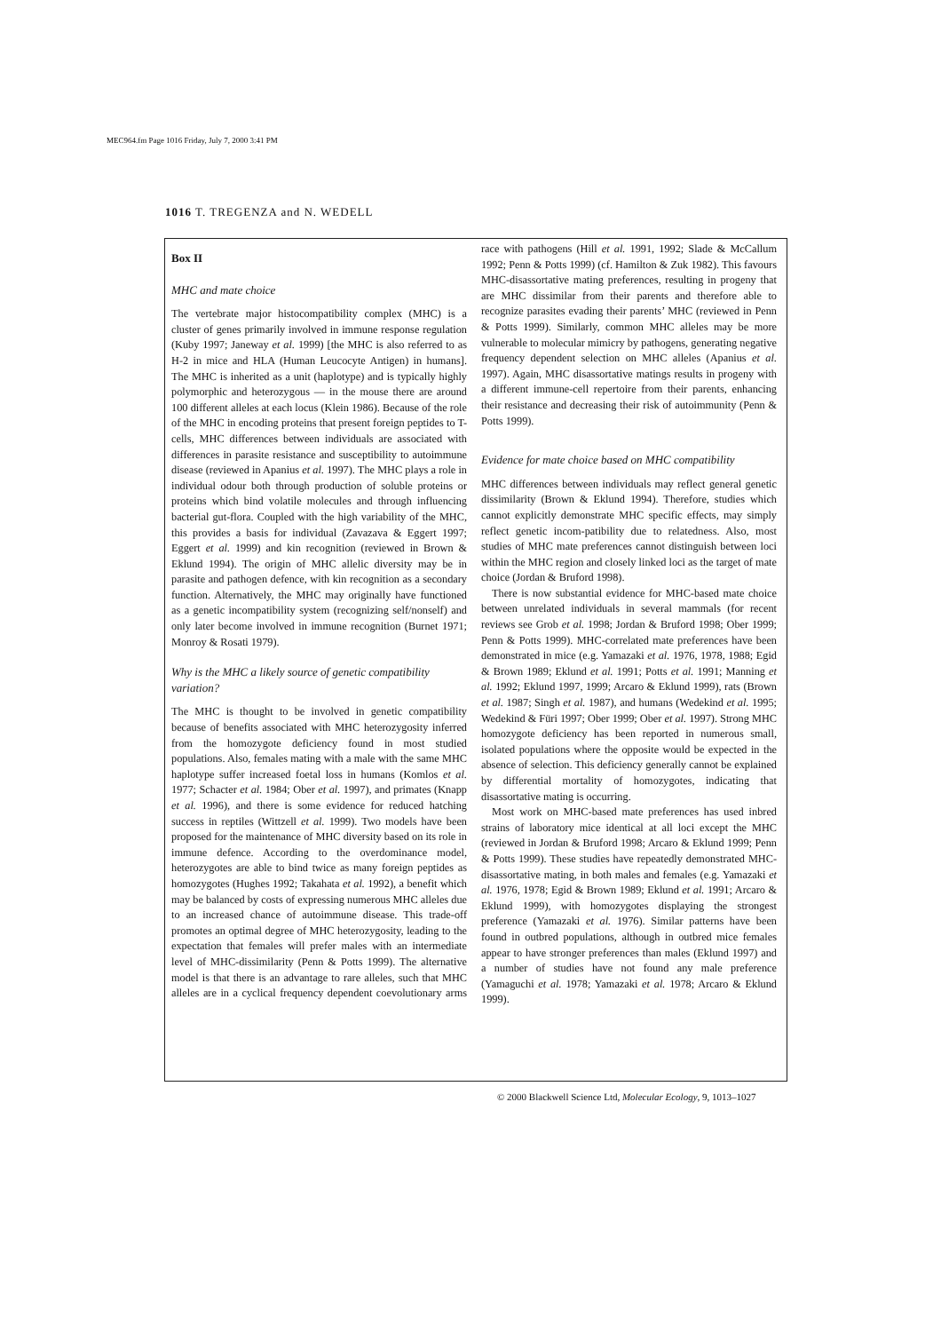MEC964.fm Page 1016 Friday, July 7, 2000 3:41 PM
1016 T. TREGENZA and N. WEDELL
Box II
MHC and mate choice
The vertebrate major histocompatibility complex (MHC) is a cluster of genes primarily involved in immune response regulation (Kuby 1997; Janeway et al. 1999) [the MHC is also referred to as H-2 in mice and HLA (Human Leucocyte Antigen) in humans]. The MHC is inherited as a unit (haplotype) and is typically highly polymorphic and heterozygous — in the mouse there are around 100 different alleles at each locus (Klein 1986). Because of the role of the MHC in encoding proteins that present foreign peptides to T-cells, MHC differences between individuals are associated with differences in parasite resistance and susceptibility to autoimmune disease (reviewed in Apanius et al. 1997). The MHC plays a role in individual odour both through production of soluble proteins or proteins which bind volatile molecules and through influencing bacterial gut-flora. Coupled with the high variability of the MHC, this provides a basis for individual (Zavazava & Eggert 1997; Eggert et al. 1999) and kin recognition (reviewed in Brown & Eklund 1994). The origin of MHC allelic diversity may be in parasite and pathogen defence, with kin recognition as a secondary function. Alternatively, the MHC may originally have functioned as a genetic incompatibility system (recognizing self/nonself) and only later become involved in immune recognition (Burnet 1971; Monroy & Rosati 1979).
Why is the MHC a likely source of genetic compatibility variation?
The MHC is thought to be involved in genetic compatibility because of benefits associated with MHC heterozygosity inferred from the homozygote deficiency found in most studied populations. Also, females mating with a male with the same MHC haplotype suffer increased foetal loss in humans (Komlos et al. 1977; Schacter et al. 1984; Ober et al. 1997), and primates (Knapp et al. 1996), and there is some evidence for reduced hatching success in reptiles (Wittzell et al. 1999). Two models have been proposed for the maintenance of MHC diversity based on its role in immune defence. According to the overdominance model, heterozygotes are able to bind twice as many foreign peptides as homozygotes (Hughes 1992; Takahata et al. 1992), a benefit which may be balanced by costs of expressing numerous MHC alleles due to an increased chance of autoimmune disease. This trade-off promotes an optimal degree of MHC heterozygosity, leading to the expectation that females will prefer males with an intermediate level of MHC-dissimilarity (Penn & Potts 1999). The alternative model is that there is an advantage to rare alleles, such that MHC alleles are in a cyclical frequency dependent coevolutionary arms race with pathogens (Hill et al. 1991, 1992; Slade & McCallum 1992; Penn & Potts 1999) (cf. Hamilton & Zuk 1982). This favours MHC-disassortative mating preferences, resulting in progeny that are MHC dissimilar from their parents and therefore able to recognize parasites evading their parents’ MHC (reviewed in Penn & Potts 1999). Similarly, common MHC alleles may be more vulnerable to molecular mimicry by pathogens, generating negative frequency dependent selection on MHC alleles (Apanius et al. 1997). Again, MHC disassortative matings results in progeny with a different immune-cell repertoire from their parents, enhancing their resistance and decreasing their risk of autoimmunity (Penn & Potts 1999).
Evidence for mate choice based on MHC compatibility
MHC differences between individuals may reflect general genetic dissimilarity (Brown & Eklund 1994). Therefore, studies which cannot explicitly demonstrate MHC specific effects, may simply reflect genetic incom-patibility due to relatedness. Also, most studies of MHC mate preferences cannot distinguish between loci within the MHC region and closely linked loci as the target of mate choice (Jordan & Bruford 1998).
There is now substantial evidence for MHC-based mate choice between unrelated individuals in several mammals (for recent reviews see Grob et al. 1998; Jordan & Bruford 1998; Ober 1999; Penn & Potts 1999). MHC-correlated mate preferences have been demonstrated in mice (e.g. Yamazaki et al. 1976, 1978, 1988; Egid & Brown 1989; Eklund et al. 1991; Potts et al. 1991; Manning et al. 1992; Eklund 1997, 1999; Arcaro & Eklund 1999), rats (Brown et al. 1987; Singh et al. 1987), and humans (Wedekind et al. 1995; Wedekind & Füri 1997; Ober 1999; Ober et al. 1997). Strong MHC homozygote deficiency has been reported in numerous small, isolated populations where the opposite would be expected in the absence of selection. This deficiency generally cannot be explained by differential mortality of homozygotes, indicating that disassortative mating is occurring.
Most work on MHC-based mate preferences has used inbred strains of laboratory mice identical at all loci except the MHC (reviewed in Jordan & Bruford 1998; Arcaro & Eklund 1999; Penn & Potts 1999). These studies have repeatedly demonstrated MHC-disassortative mating, in both males and females (e.g. Yamazaki et al. 1976, 1978; Egid & Brown 1989; Eklund et al. 1991; Arcaro & Eklund 1999), with homozygotes displaying the strongest preference (Yamazaki et al. 1976). Similar patterns have been found in outbred populations, although in outbred mice females appear to have stronger preferences than males (Eklund 1997) and a number of studies have not found any male preference (Yamaguchi et al. 1978; Yamazaki et al. 1978; Arcaro & Eklund 1999).
© 2000 Blackwell Science Ltd, Molecular Ecology, 9, 1013–1027